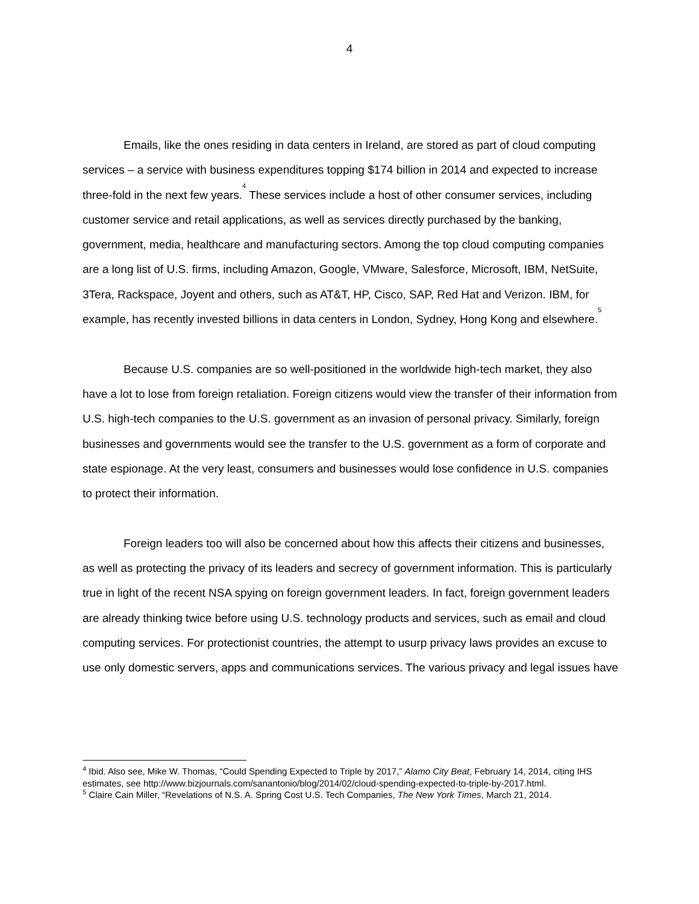4
Emails, like the ones residing in data centers in Ireland, are stored as part of cloud computing services – a service with business expenditures topping $174 billion in 2014 and expected to increase three-fold in the next few years.<sup>4</sup> These services include a host of other consumer services, including customer service and retail applications, as well as services directly purchased by the banking, government, media, healthcare and manufacturing sectors. Among the top cloud computing companies are a long list of U.S. firms, including Amazon, Google, VMware, Salesforce, Microsoft, IBM, NetSuite, 3Tera, Rackspace, Joyent and others, such as AT&T, HP, Cisco, SAP, Red Hat and Verizon. IBM, for example, has recently invested billions in data centers in London, Sydney, Hong Kong and elsewhere.<sup>5</sup>
Because U.S. companies are so well-positioned in the worldwide high-tech market, they also have a lot to lose from foreign retaliation. Foreign citizens would view the transfer of their information from U.S. high-tech companies to the U.S. government as an invasion of personal privacy. Similarly, foreign businesses and governments would see the transfer to the U.S. government as a form of corporate and state espionage. At the very least, consumers and businesses would lose confidence in U.S. companies to protect their information.
Foreign leaders too will also be concerned about how this affects their citizens and businesses, as well as protecting the privacy of its leaders and secrecy of government information. This is particularly true in light of the recent NSA spying on foreign government leaders. In fact, foreign government leaders are already thinking twice before using U.S. technology products and services, such as email and cloud computing services. For protectionist countries, the attempt to usurp privacy laws provides an excuse to use only domestic servers, apps and communications services. The various privacy and legal issues have
<sup>4</sup> Ibid. Also see, Mike W. Thomas, “Could Spending Expected to Triple by 2017,” Alamo City Beat, February 14, 2014, citing IHS estimates, see http://www.bizjournals.com/sanantonio/blog/2014/02/cloud-spending-expected-to-triple-by-2017.html.
<sup>5</sup> Claire Cain Miller, “Revelations of N.S. A. Spring Cost U.S. Tech Companies, The New York Times, March 21, 2014.